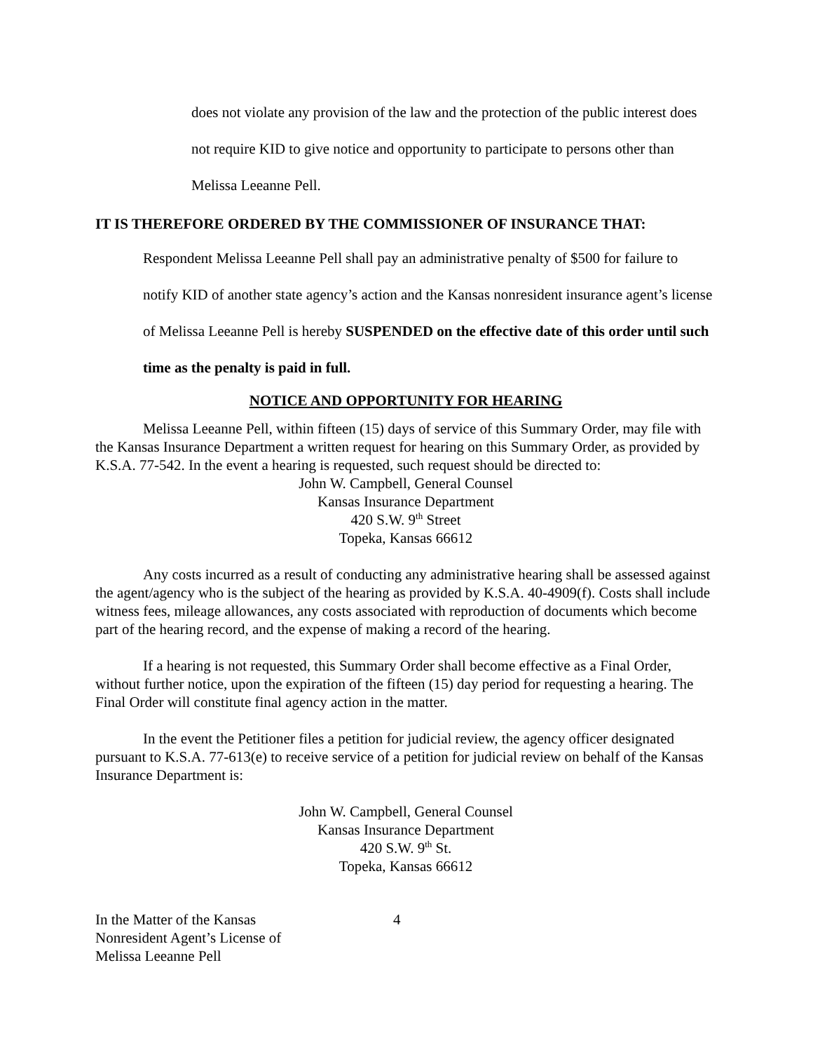does not violate any provision of the law and the protection of the public interest does not require KID to give notice and opportunity to participate to persons other than Melissa Leeanne Pell.
IT IS THEREFORE ORDERED BY THE COMMISSIONER OF INSURANCE THAT:
Respondent Melissa Leeanne Pell shall pay an administrative penalty of $500 for failure to notify KID of another state agency’s action and the Kansas nonresident insurance agent’s license of Melissa Leeanne Pell is hereby SUSPENDED on the effective date of this order until such time as the penalty is paid in full.
NOTICE AND OPPORTUNITY FOR HEARING
Melissa Leeanne Pell, within fifteen (15) days of service of this Summary Order, may file with the Kansas Insurance Department a written request for hearing on this Summary Order, as provided by K.S.A. 77-542. In the event a hearing is requested, such request should be directed to:
John W. Campbell, General Counsel
Kansas Insurance Department
420 S.W. 9<sup>th</sup> Street
Topeka, Kansas 66612
Any costs incurred as a result of conducting any administrative hearing shall be assessed against the agent/agency who is the subject of the hearing as provided by K.S.A. 40-4909(f). Costs shall include witness fees, mileage allowances, any costs associated with reproduction of documents which become part of the hearing record, and the expense of making a record of the hearing.
If a hearing is not requested, this Summary Order shall become effective as a Final Order, without further notice, upon the expiration of the fifteen (15) day period for requesting a hearing. The Final Order will constitute final agency action in the matter.
In the event the Petitioner files a petition for judicial review, the agency officer designated pursuant to K.S.A. 77-613(e) to receive service of a petition for judicial review on behalf of the Kansas Insurance Department is:
John W. Campbell, General Counsel
Kansas Insurance Department
420 S.W. 9<sup>th</sup> St.
Topeka, Kansas 66612
In the Matter of the Kansas
Nonresident Agent’s License of
Melissa Leeanne Pell
4